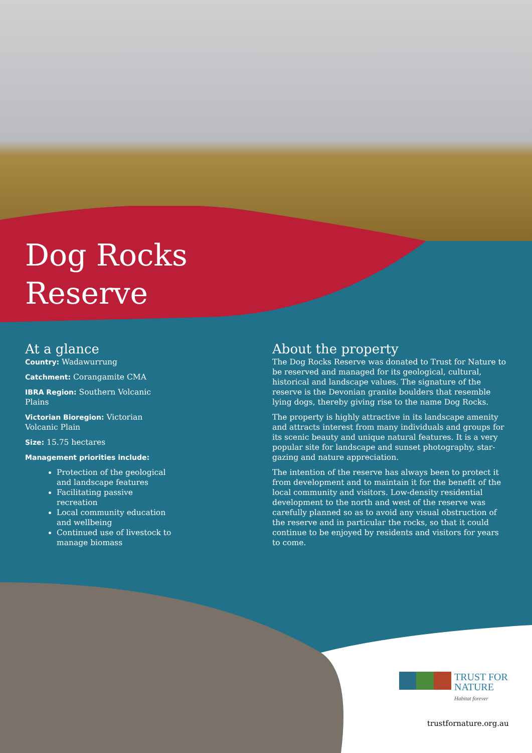Dog Rocks
Reserve
At a glance
Country: Wadawurrung
Catchment: Corangamite CMA
IBRA Region: Southern Volcanic Plains
Victorian Bioregion: Victorian Volcanic Plain
Size: 15.75 hectares
Management priorities include:
Protection of the geological and landscape features
Facilitating passive recreation
Local community education and wellbeing
Continued use of livestock to manage biomass
About the property
The Dog Rocks Reserve was donated to Trust for Nature to be reserved and managed for its geological, cultural, historical and landscape values. The signature of the reserve is the Devonian granite boulders that resemble lying dogs, thereby giving rise to the name Dog Rocks.
The property is highly attractive in its landscape amenity and attracts interest from many individuals and groups for its scenic beauty and unique natural features. It is a very popular site for landscape and sunset photography, star-gazing and nature appreciation.
The intention of the reserve has always been to protect it from development and to maintain it for the benefit of the local community and visitors. Low-density residential development to the north and west of the reserve was carefully planned so as to avoid any visual obstruction of the reserve and in particular the rocks, so that it could continue to be enjoyed by residents and visitors for years to come.
TRUST FOR
NATURE
Habitat forever
trustfornature.org.au